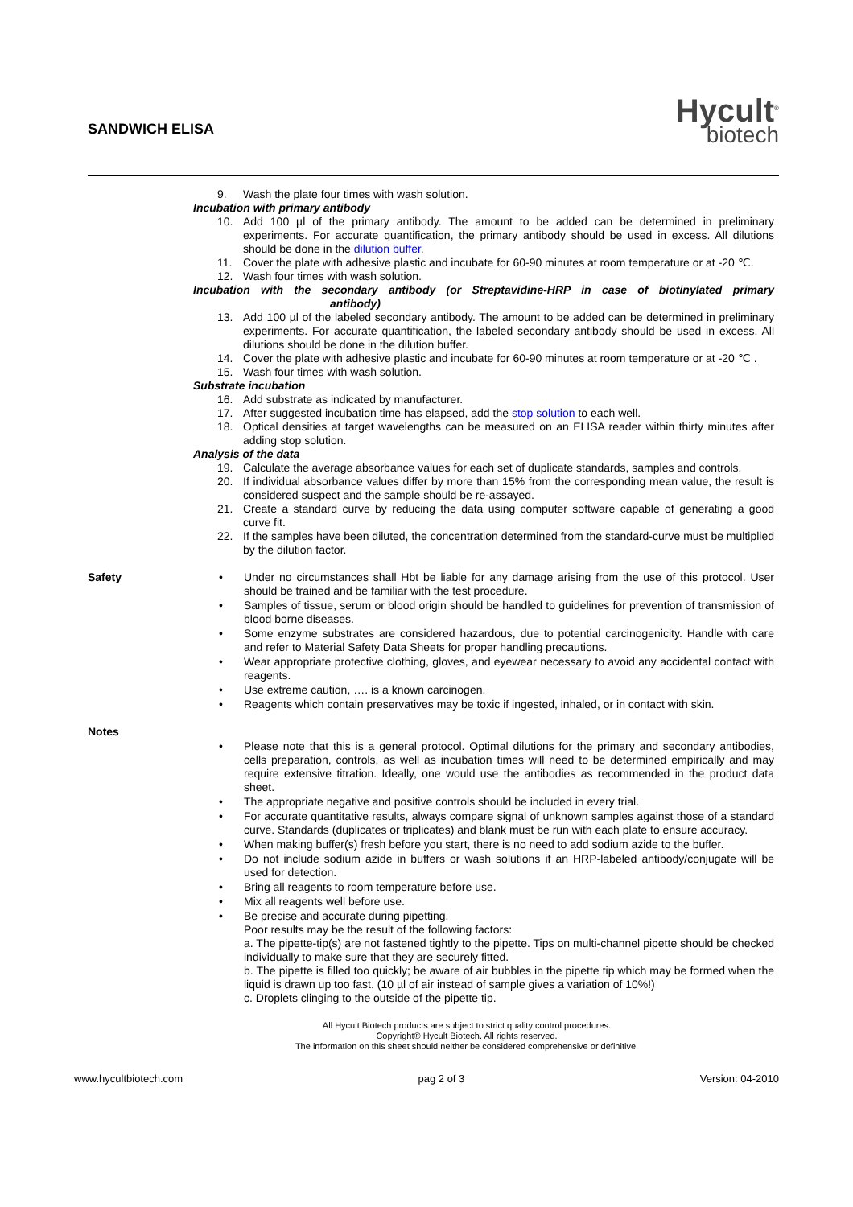SANDWICH ELISA
Hycult<sup>®</sup>
biotech
9. Wash the plate four times with wash solution.
Incubation with primary antibody
10. Add 100 µl of the primary antibody. The amount to be added can be determined in preliminary experiments. For accurate quantification, the primary antibody should be used in excess. All dilutions should be done in the dilution buffer.
11. Cover the plate with adhesive plastic and incubate for 60-90 minutes at room temperature or at -20 ℃.
12. Wash four times with wash solution.
Incubation with the secondary antibody (or Streptavidine-HRP in case of biotinylated primary antibody)
13. Add 100 µl of the labeled secondary antibody. The amount to be added can be determined in preliminary experiments. For accurate quantification, the labeled secondary antibody should be used in excess. All dilutions should be done in the dilution buffer.
14. Cover the plate with adhesive plastic and incubate for 60-90 minutes at room temperature or at -20 ℃ .
15. Wash four times with wash solution.
Substrate incubation
16. Add substrate as indicated by manufacturer.
17. After suggested incubation time has elapsed, add the stop solution to each well.
18. Optical densities at target wavelengths can be measured on an ELISA reader within thirty minutes after adding stop solution.
Analysis of the data
19. Calculate the average absorbance values for each set of duplicate standards, samples and controls.
20. If individual absorbance values differ by more than 15% from the corresponding mean value, the result is considered suspect and the sample should be re-assayed.
21. Create a standard curve by reducing the data using computer software capable of generating a good curve fit.
22. If the samples have been diluted, the concentration determined from the standard-curve must be multiplied by the dilution factor.
Safety • Under no circumstances shall Hbt be liable for any damage arising from the use of this protocol. User should be trained and be familiar with the test procedure.
• Samples of tissue, serum or blood origin should be handled to guidelines for prevention of transmission of blood borne diseases.
• Some enzyme substrates are considered hazardous, due to potential carcinogenicity. Handle with care and refer to Material Safety Data Sheets for proper handling precautions.
• Wear appropriate protective clothing, gloves, and eyewear necessary to avoid any accidental contact with reagents.
• Use extreme caution, …. is a known carcinogen.
• Reagents which contain preservatives may be toxic if ingested, inhaled, or in contact with skin.
Notes
• Please note that this is a general protocol. Optimal dilutions for the primary and secondary antibodies, cells preparation, controls, as well as incubation times will need to be determined empirically and may require extensive titration. Ideally, one would use the antibodies as recommended in the product data sheet.
• The appropriate negative and positive controls should be included in every trial.
• For accurate quantitative results, always compare signal of unknown samples against those of a standard curve. Standards (duplicates or triplicates) and blank must be run with each plate to ensure accuracy.
• When making buffer(s) fresh before you start, there is no need to add sodium azide to the buffer.
• Do not include sodium azide in buffers or wash solutions if an HRP-labeled antibody/conjugate will be used for detection.
• Bring all reagents to room temperature before use.
• Mix all reagents well before use.
• Be precise and accurate during pipetting.
Poor results may be the result of the following factors:
a. The pipette-tip(s) are not fastened tightly to the pipette. Tips on multi-channel pipette should be checked individually to make sure that they are securely fitted.
b. The pipette is filled too quickly; be aware of air bubbles in the pipette tip which may be formed when the liquid is drawn up too fast. (10 µl of air instead of sample gives a variation of 10%!)
c. Droplets clinging to the outside of the pipette tip.
All Hycult Biotech products are subject to strict quality control procedures.
Copyright® Hycult Biotech. All rights reserved.
The information on this sheet should neither be considered comprehensive or definitive.
www.hycultbiotech.com pag 2 of 3 Version: 04-2010